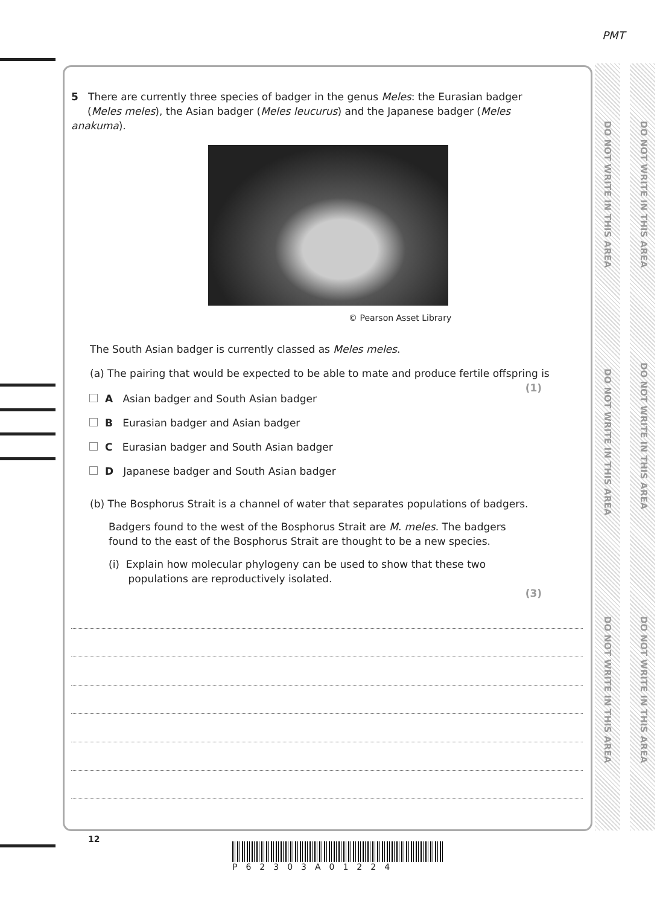PMT
DO NOT WRITE IN THIS AREA
DO NOT WRITE IN THIS AREA
DO NOT WRITE IN THIS AREA
DO NOT WRITE IN THIS AREA
DO NOT WRITE IN THIS AREA
DO NOT WRITE IN THIS AREA
5 There are currently three species of badger in the genus Meles: the Eurasian badger
(Meles meles), the Asian badger (Meles leucurus) and the Japanese badger (Meles anakuma).
© Pearson Asset Library
The South Asian badger is currently classed as Meles meles.
(a) The pairing that would be expected to be able to mate and produce fertile offspring is
(1)
A Asian badger and South Asian badger
B Eurasian badger and Asian badger
C Eurasian badger and South Asian badger
D Japanese badger and South Asian badger
(b) The Bosphorus Strait is a channel of water that separates populations of badgers.
Badgers found to the west of the Bosphorus Strait are M. meles. The badgers
found to the east of the Bosphorus Strait are thought to be a new species.
(i) Explain how molecular phylogeny can be used to show that these two
populations are reproductively isolated.
(3)
12
P62303A01224